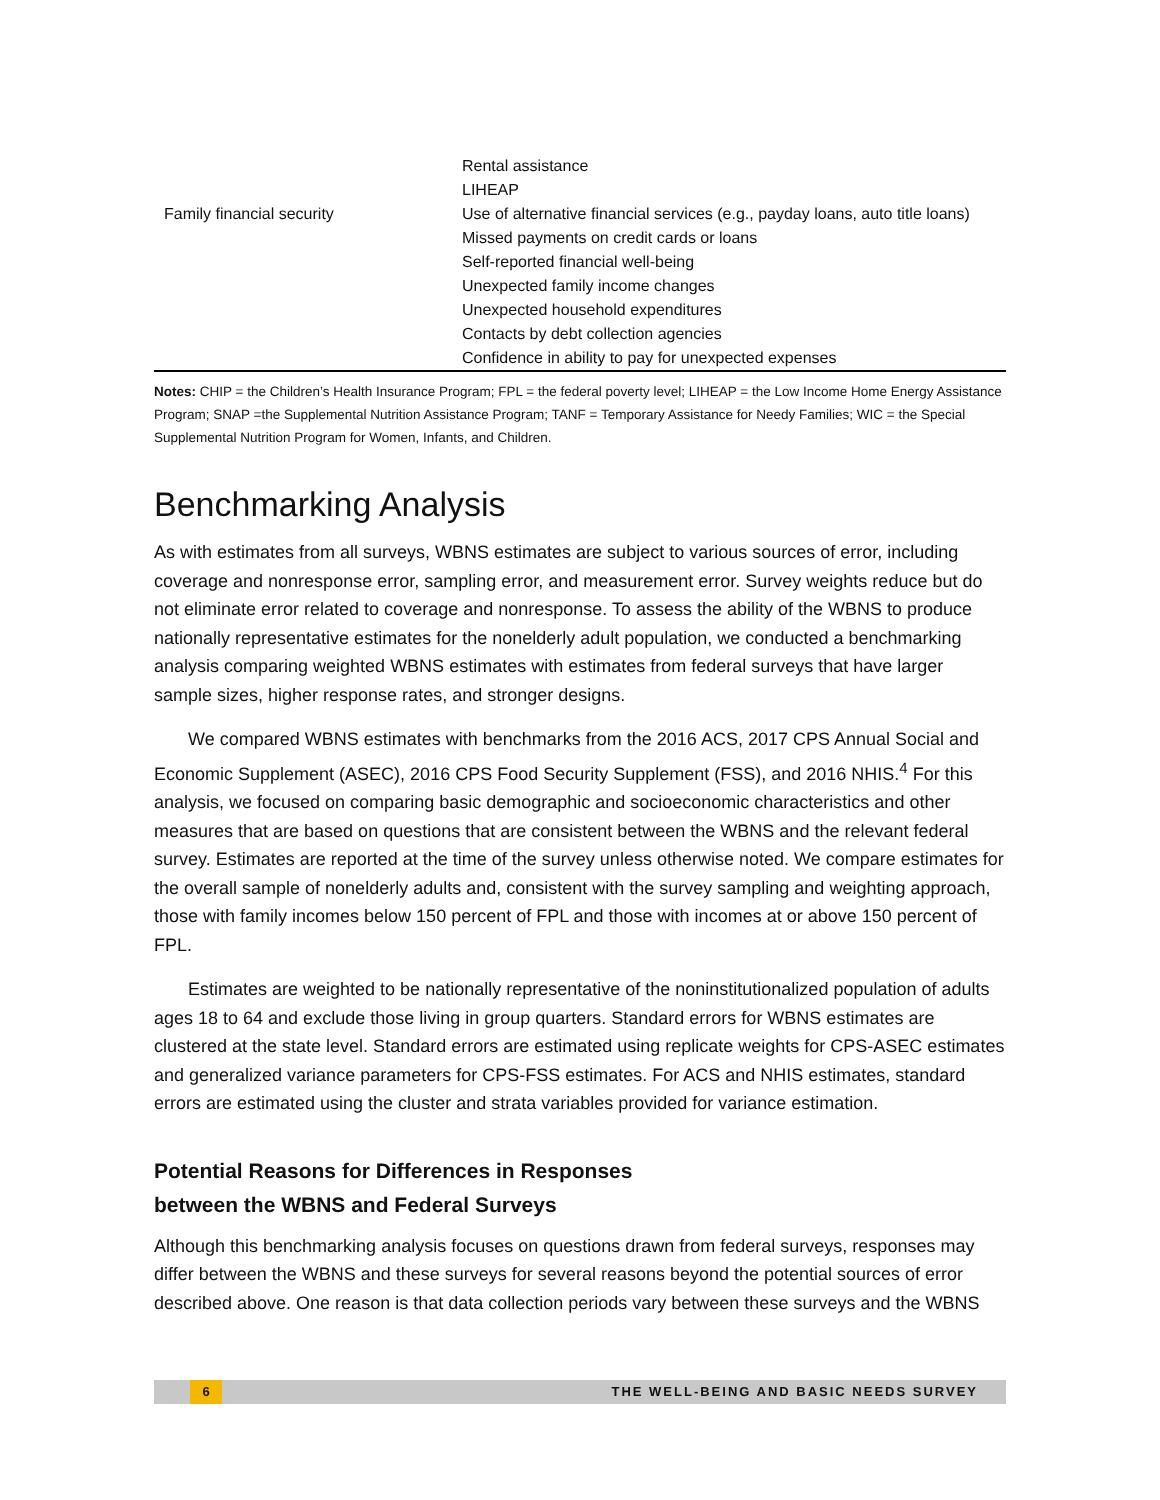| | Rental assistance |
| | LIHEAP |
| Family financial security | Use of alternative financial services (e.g., payday loans, auto title loans) |
| | Missed payments on credit cards or loans |
| | Self-reported financial well-being |
| | Unexpected family income changes |
| | Unexpected household expenditures |
| | Contacts by debt collection agencies |
| | Confidence in ability to pay for unexpected expenses |
Notes: CHIP = the Children’s Health Insurance Program; FPL = the federal poverty level; LIHEAP = the Low Income Home Energy Assistance Program; SNAP =the Supplemental Nutrition Assistance Program; TANF = Temporary Assistance for Needy Families; WIC = the Special Supplemental Nutrition Program for Women, Infants, and Children.
Benchmarking Analysis
As with estimates from all surveys, WBNS estimates are subject to various sources of error, including coverage and nonresponse error, sampling error, and measurement error. Survey weights reduce but do not eliminate error related to coverage and nonresponse. To assess the ability of the WBNS to produce nationally representative estimates for the nonelderly adult population, we conducted a benchmarking analysis comparing weighted WBNS estimates with estimates from federal surveys that have larger sample sizes, higher response rates, and stronger designs.
We compared WBNS estimates with benchmarks from the 2016 ACS, 2017 CPS Annual Social and Economic Supplement (ASEC), 2016 CPS Food Security Supplement (FSS), and 2016 NHIS.<sup>4</sup> For this analysis, we focused on comparing basic demographic and socioeconomic characteristics and other measures that are based on questions that are consistent between the WBNS and the relevant federal survey. Estimates are reported at the time of the survey unless otherwise noted. We compare estimates for the overall sample of nonelderly adults and, consistent with the survey sampling and weighting approach, those with family incomes below 150 percent of FPL and those with incomes at or above 150 percent of FPL.
Estimates are weighted to be nationally representative of the noninstitutionalized population of adults ages 18 to 64 and exclude those living in group quarters. Standard errors for WBNS estimates are clustered at the state level. Standard errors are estimated using replicate weights for CPS-ASEC estimates and generalized variance parameters for CPS-FSS estimates. For ACS and NHIS estimates, standard errors are estimated using the cluster and strata variables provided for variance estimation.
Potential Reasons for Differences in Responses
between the WBNS and Federal Surveys
Although this benchmarking analysis focuses on questions drawn from federal surveys, responses may differ between the WBNS and these surveys for several reasons beyond the potential sources of error described above. One reason is that data collection periods vary between these surveys and the WBNS
6 THE WELL-BEING AND BASIC NEEDS SURVEY